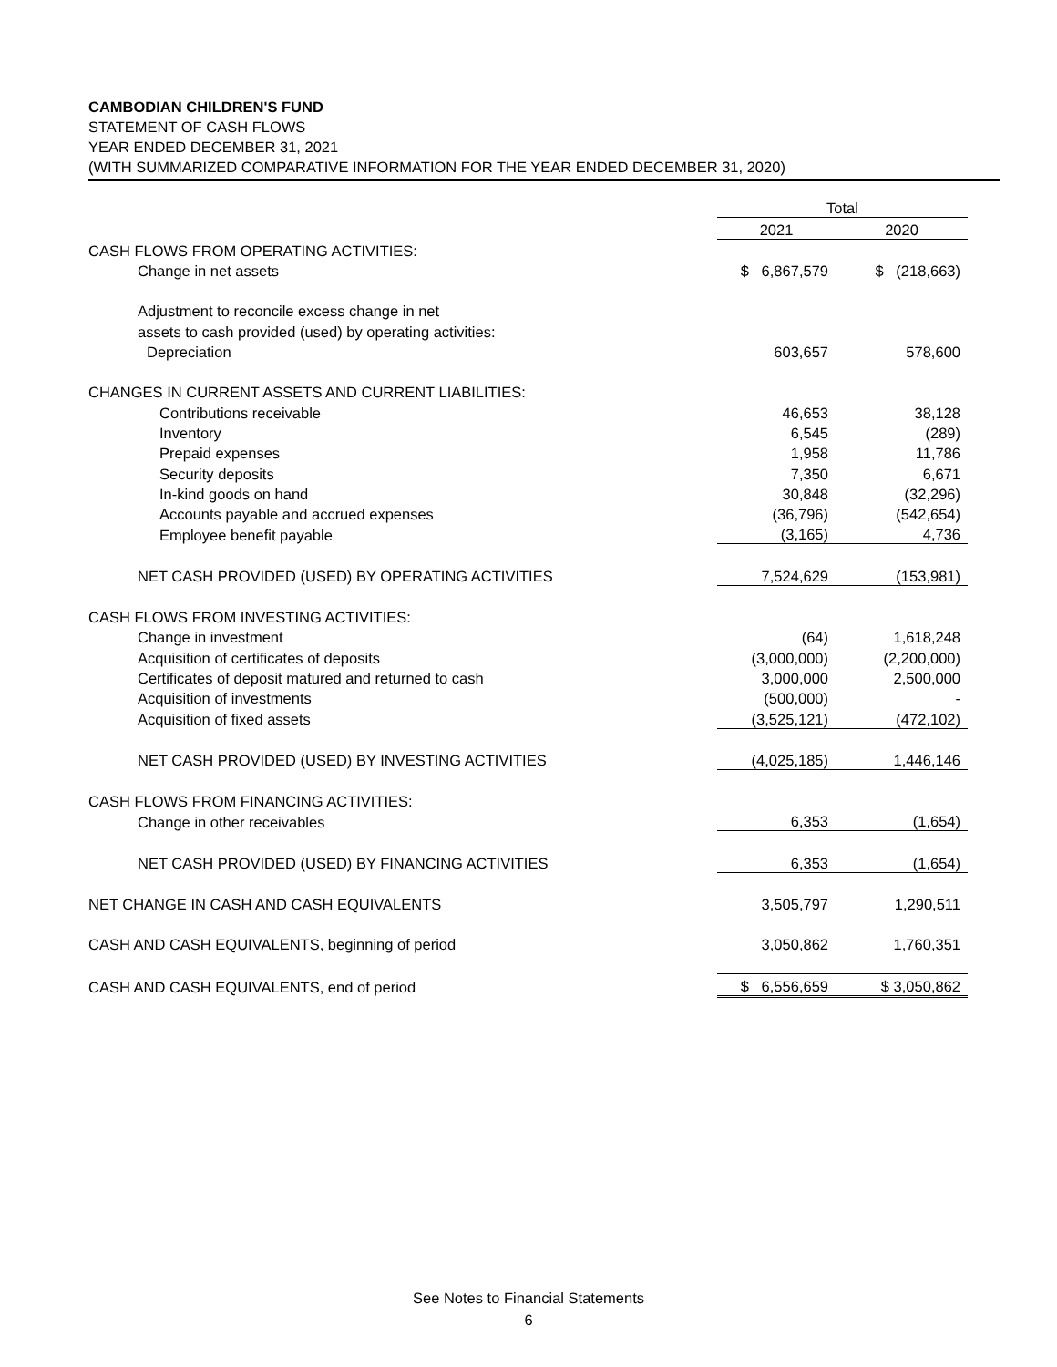CAMBODIAN CHILDREN'S FUND
STATEMENT OF CASH FLOWS
YEAR ENDED DECEMBER 31, 2021
(WITH SUMMARIZED COMPARATIVE INFORMATION FOR THE YEAR ENDED DECEMBER 31, 2020)
| | Total | |
| --- | --- | --- |
| | 2021 | 2020 |
| CASH FLOWS FROM OPERATING ACTIVITIES: | | |
| Change in net assets | $ 6,867,579 | $ (218,663) |
| Adjustment to reconcile excess change in net | | |
| assets to cash provided (used) by operating activities: | | |
| Depreciation | 603,657 | 578,600 |
| CHANGES IN CURRENT ASSETS AND CURRENT LIABILITIES: | | |
| Contributions receivable | 46,653 | 38,128 |
| Inventory | 6,545 | (289) |
| Prepaid expenses | 1,958 | 11,786 |
| Security deposits | 7,350 | 6,671 |
| In-kind goods on hand | 30,848 | (32,296) |
| Accounts payable and accrued expenses | (36,796) | (542,654) |
| Employee benefit payable | (3,165) | 4,736 |
| NET CASH PROVIDED (USED) BY OPERATING ACTIVITIES | 7,524,629 | (153,981) |
| CASH FLOWS FROM INVESTING ACTIVITIES: | | |
| Change in investment | (64) | 1,618,248 |
| Acquisition of certificates of deposits | (3,000,000) | (2,200,000) |
| Certificates of deposit matured and returned to cash | 3,000,000 | 2,500,000 |
| Acquisition of investments | (500,000) | - |
| Acquisition of fixed assets | (3,525,121) | (472,102) |
| NET CASH PROVIDED (USED) BY INVESTING ACTIVITIES | (4,025,185) | 1,446,146 |
| CASH FLOWS FROM FINANCING ACTIVITIES: | | |
| Change in other receivables | 6,353 | (1,654) |
| NET CASH PROVIDED (USED) BY FINANCING ACTIVITIES | 6,353 | (1,654) |
| NET CHANGE IN CASH AND CASH EQUIVALENTS | 3,505,797 | 1,290,511 |
| CASH AND CASH EQUIVALENTS, beginning of period | 3,050,862 | 1,760,351 |
| CASH AND CASH EQUIVALENTS, end of period | $ 6,556,659 | $ 3,050,862 |
See Notes to Financial Statements
6